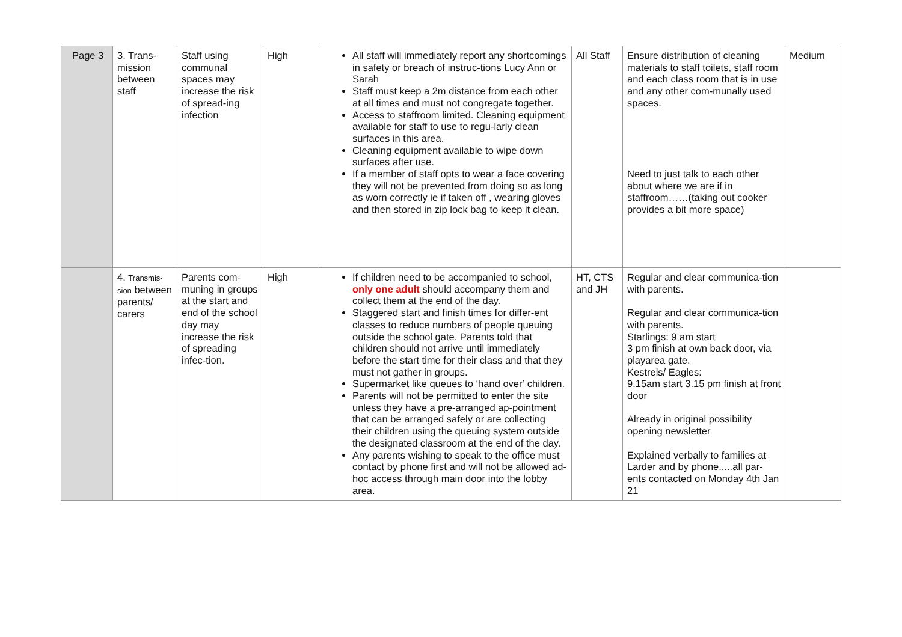| Page 3 | 3. Trans- mission between staff | Staff using communal spaces may increase the risk of spread-ing infection | High | All staff will immediately report any shortcomings in safety or breach of instruc-tions Lucy Ann or Sarah Staff must keep a 2m distance from each other at all times and must not congregate together. Access to staffroom limited. Cleaning equipment available for staff to use to regu-larly clean surfaces in this area. Cleaning equipment available to wipe down surfaces after use. If a member of staff opts to wear a face covering they will not be prevented from doing so as long as worn correctly ie if taken off , wearing gloves and then stored in zip lock bag to keep it clean. | All Staff | Ensure distribution of cleaning materials to staff toilets, staff room and each class room that is in use and any other com-munally used spaces. Need to just talk to each other about where we are if in staffroom……(taking out cooker provides a bit more space) | Medium |
| | 4. Transmis-sion between parents/ carers | Parents com-muning in groups at the start and end of the school day may increase the risk of spreading infec-tion. | High | If children need to be accompanied to school, only one adult should accompany them and collect them at the end of the day. Staggered start and finish times for differ-ent classes to reduce numbers of people queuing outside the school gate. Parents told that children should not arrive until immediately before the start time for their class and that they must not gather in groups. Supermarket like queues to ‘hand over’ children. Parents will not be permitted to enter the site unless they have a pre-arranged ap-pointment that can be arranged safely or are collecting their children using the queuing system outside the designated classroom at the end of the day. Any parents wishing to speak to the office must contact by phone first and will not be allowed ad-hoc access through main door into the lobby area. | HT, CTS and JH | Regular and clear communica-tion with parents. Regular and clear communica-tion with parents. Starlings: 9 am start 3 pm finish at own back door, via playarea gate. Kestrels/ Eagles: 9.15am start 3.15 pm finish at front door Already in original possibility opening newsletter Explained verbally to families at Larder and by phone.....all par-ents contacted on Monday 4th Jan 21 | |